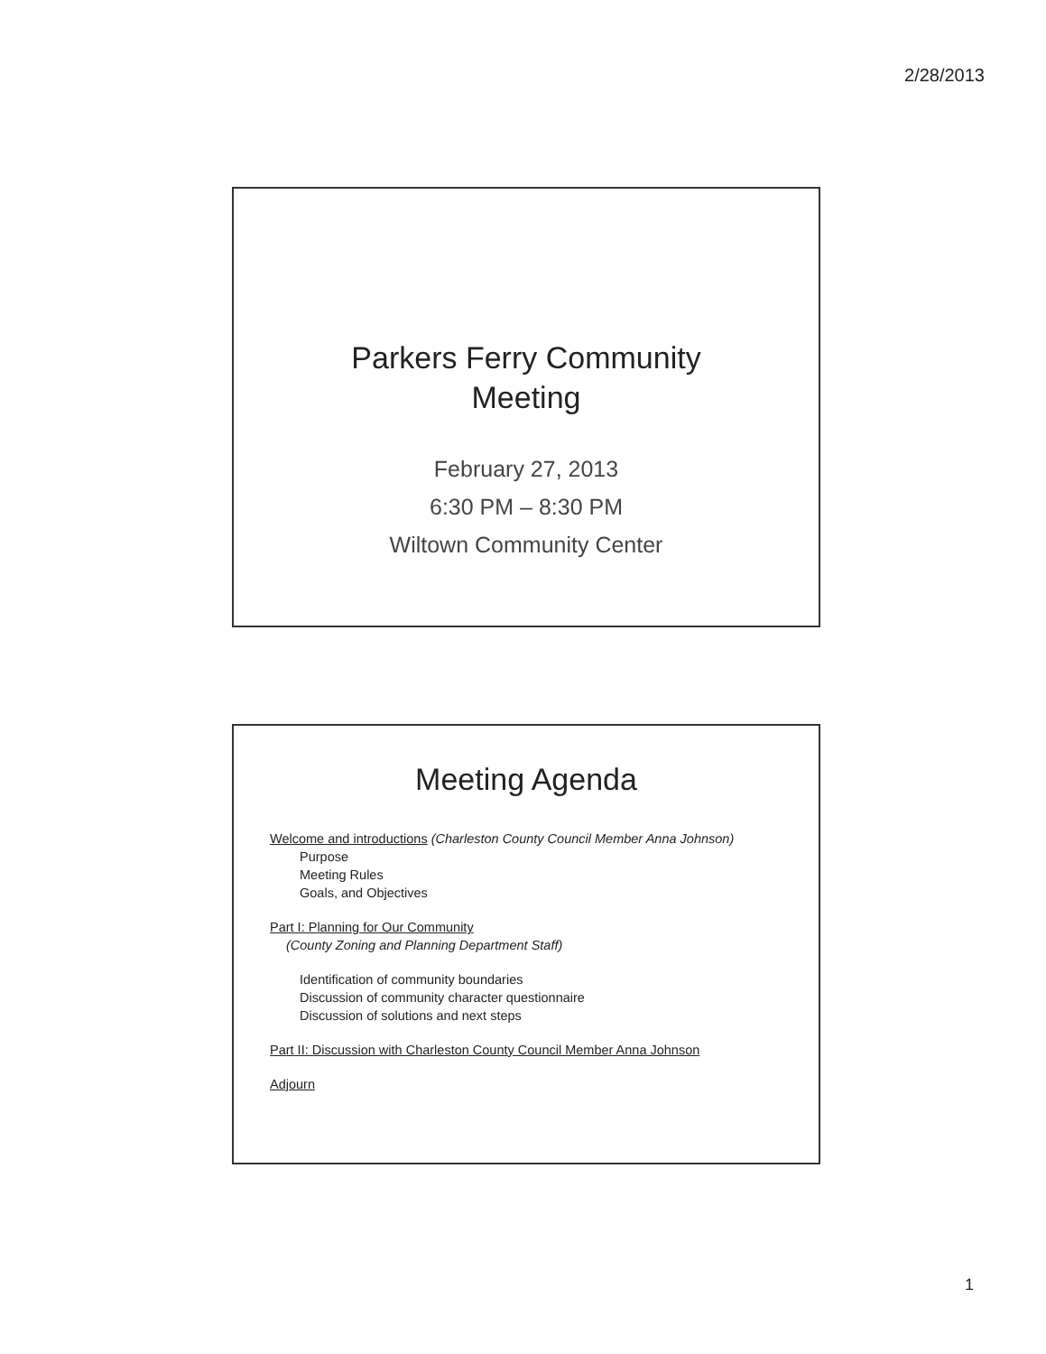2/28/2013
Parkers Ferry Community
Meeting
February 27, 2013
6:30 PM – 8:30 PM
Wiltown Community Center
Meeting Agenda
Welcome and introductions (Charleston County Council Member Anna Johnson)
Purpose
Meeting Rules
Goals, and Objectives
Part I: Planning for Our Community
(County Zoning and Planning Department Staff)
Identification of community boundaries
Discussion of community character questionnaire
Discussion of solutions and next steps
Part II: Discussion with Charleston County Council Member Anna Johnson
Adjourn
1